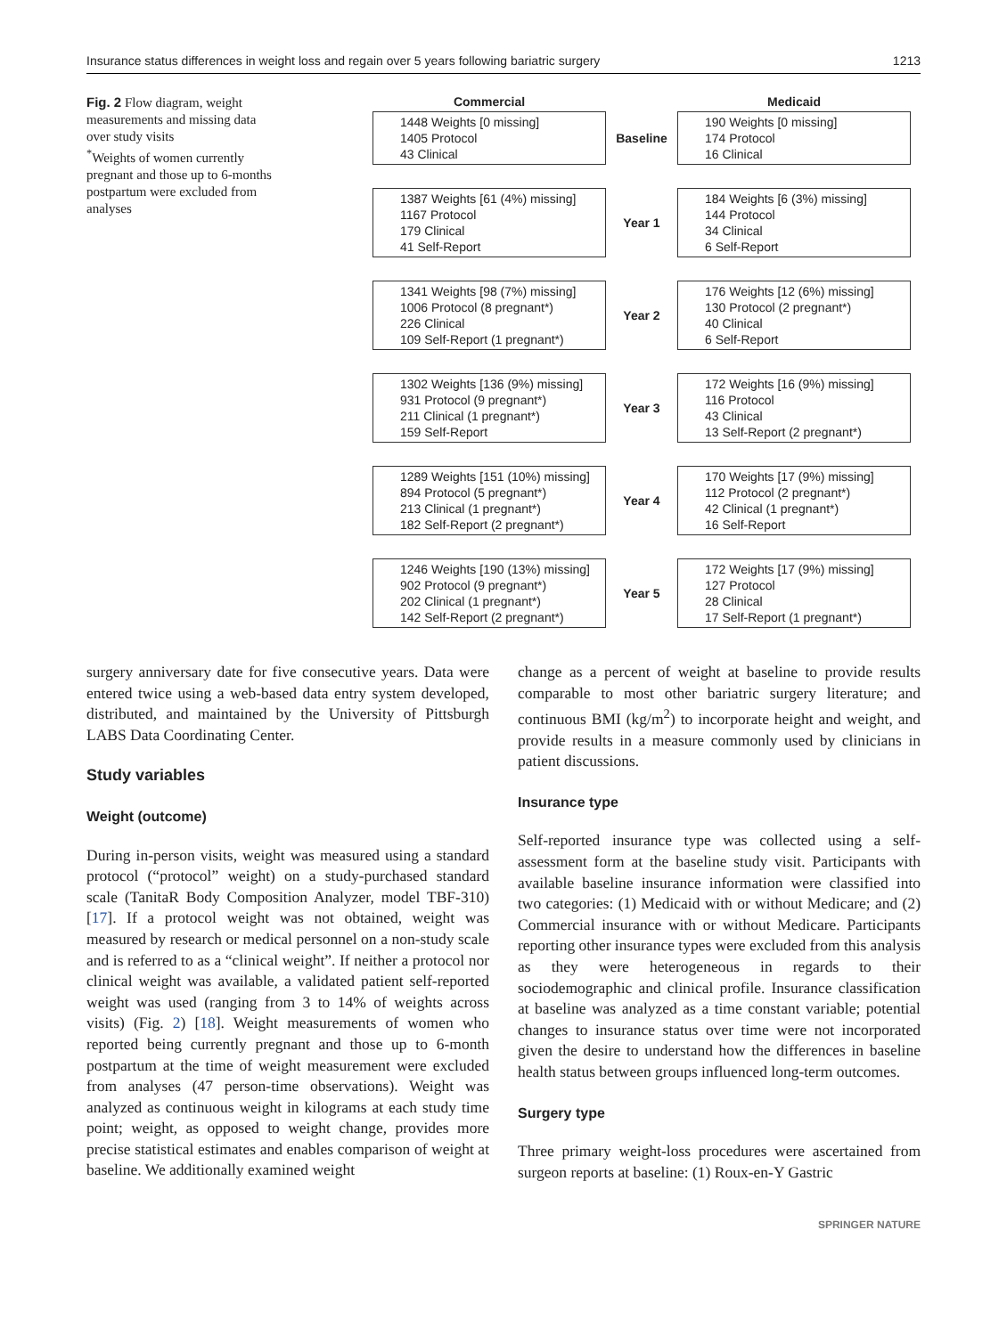Insurance status differences in weight loss and regain over 5 years following bariatric surgery 1213
Fig. 2 Flow diagram, weight measurements and missing data over study visits
<sup>*</sup> Weights of women currently pregnant and those up to 6-months postpartum were excluded from analyses
Commercial Medicaid
1448 Weights [0 missing]
1405 Protocol
43 Clinical
Baseline
190 Weights [0 missing]
174 Protocol
16 Clinical
1387 Weights [61 (4%) missing]
1167 Protocol
179 Clinical
41 Self-Report
Year 1
184 Weights [6 (3%) missing]
144 Protocol
34 Clinical
6 Self-Report
1341 Weights [98 (7%) missing]
1006 Protocol (8 pregnant*)
226 Clinical
109 Self-Report (1 pregnant*)
Year 2
176 Weights [12 (6%) missing]
130 Protocol (2 pregnant*)
40 Clinical
6 Self-Report
1302 Weights [136 (9%) missing]
931 Protocol (9 pregnant*)
211 Clinical (1 pregnant*)
159 Self-Report
Year 3
172 Weights [16 (9%) missing]
116 Protocol
43 Clinical
13 Self-Report (2 pregnant*)
1289 Weights [151 (10%) missing]
894 Protocol (5 pregnant*)
213 Clinical (1 pregnant*)
182 Self-Report (2 pregnant*)
Year 4
170 Weights [17 (9%) missing]
112 Protocol (2 pregnant*)
42 Clinical (1 pregnant*)
16 Self-Report
1246 Weights [190 (13%) missing]
902 Protocol (9 pregnant*)
202 Clinical (1 pregnant*)
142 Self-Report (2 pregnant*)
Year 5
172 Weights [17 (9%) missing]
127 Protocol
28 Clinical
17 Self-Report (1 pregnant*)
surgery anniversary date for five consecutive years. Data were entered twice using a web-based data entry system developed, distributed, and maintained by the University of Pittsburgh LABS Data Coordinating Center.
Study variables
Weight (outcome)
During in-person visits, weight was measured using a standard protocol (“protocol” weight) on a study-purchased standard scale (TanitaR Body Composition Analyzer, model TBF-310) [17]. If a protocol weight was not obtained, weight was measured by research or medical personnel on a non-study scale and is referred to as a “clinical weight”. If neither a protocol nor clinical weight was available, a validated patient self-reported weight was used (ranging from 3 to 14% of weights across visits) (Fig. 2) [18]. Weight measurements of women who reported being currently pregnant and those up to 6-month postpartum at the time of weight measurement were excluded from analyses (47 person-time observations). Weight was analyzed as continuous weight in kilograms at each study time point; weight, as opposed to weight change, provides more precise statistical estimates and enables comparison of weight at baseline. We additionally examined weight
change as a percent of weight at baseline to provide results comparable to most other bariatric surgery literature; and continuous BMI (kg/m<sup>2</sup>) to incorporate height and weight, and provide results in a measure commonly used by clinicians in patient discussions.
Insurance type
Self-reported insurance type was collected using a self-assessment form at the baseline study visit. Participants with available baseline insurance information were classified into two categories: (1) Medicaid with or without Medicare; and (2) Commercial insurance with or without Medicare. Participants reporting other insurance types were excluded from this analysis as they were heterogeneous in regards to their sociodemographic and clinical profile. Insurance classification at baseline was analyzed as a time constant variable; potential changes to insurance status over time were not incorporated given the desire to understand how the differences in baseline health status between groups influenced long-term outcomes.
Surgery type
Three primary weight-loss procedures were ascertained from surgeon reports at baseline: (1) Roux-en-Y Gastric
SPRINGER NATURE